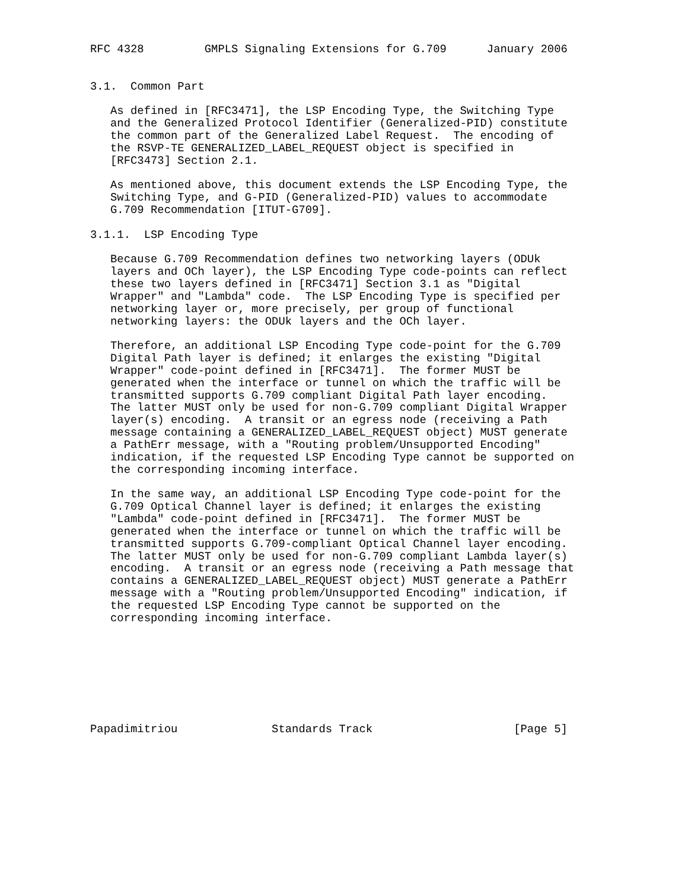RFC 4328         GMPLS Signaling Extensions for G.709      January 2006


3.1.  Common Part

   As defined in [RFC3471], the LSP Encoding Type, the Switching Type
   and the Generalized Protocol Identifier (Generalized-PID) constitute
   the common part of the Generalized Label Request.  The encoding of
   the RSVP-TE GENERALIZED_LABEL_REQUEST object is specified in
   [RFC3473] Section 2.1.

   As mentioned above, this document extends the LSP Encoding Type, the
   Switching Type, and G-PID (Generalized-PID) values to accommodate
   G.709 Recommendation [ITUT-G709].

3.1.1.  LSP Encoding Type

   Because G.709 Recommendation defines two networking layers (ODUk
   layers and OCh layer), the LSP Encoding Type code-points can reflect
   these two layers defined in [RFC3471] Section 3.1 as "Digital
   Wrapper" and "Lambda" code.  The LSP Encoding Type is specified per
   networking layer or, more precisely, per group of functional
   networking layers: the ODUk layers and the OCh layer.

   Therefore, an additional LSP Encoding Type code-point for the G.709
   Digital Path layer is defined; it enlarges the existing "Digital
   Wrapper" code-point defined in [RFC3471].  The former MUST be
   generated when the interface or tunnel on which the traffic will be
   transmitted supports G.709 compliant Digital Path layer encoding.
   The latter MUST only be used for non-G.709 compliant Digital Wrapper
   layer(s) encoding.  A transit or an egress node (receiving a Path
   message containing a GENERALIZED_LABEL_REQUEST object) MUST generate
   a PathErr message, with a "Routing problem/Unsupported Encoding"
   indication, if the requested LSP Encoding Type cannot be supported on
   the corresponding incoming interface.

   In the same way, an additional LSP Encoding Type code-point for the
   G.709 Optical Channel layer is defined; it enlarges the existing
   "Lambda" code-point defined in [RFC3471].  The former MUST be
   generated when the interface or tunnel on which the traffic will be
   transmitted supports G.709-compliant Optical Channel layer encoding.
   The latter MUST only be used for non-G.709 compliant Lambda layer(s)
   encoding.  A transit or an egress node (receiving a Path message that
   contains a GENERALIZED_LABEL_REQUEST object) MUST generate a PathErr
   message with a "Routing problem/Unsupported Encoding" indication, if
   the requested LSP Encoding Type cannot be supported on the
   corresponding incoming interface.








Papadimitriou              Standards Track                     [Page 5]